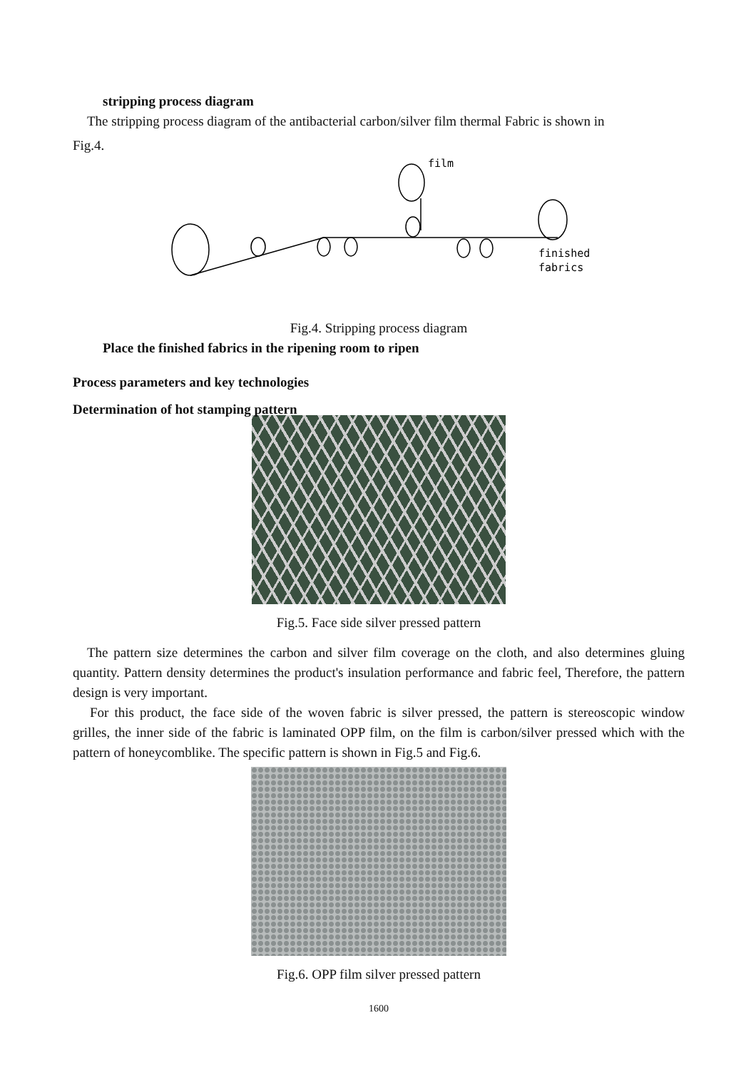stripping process diagram
The stripping process diagram of the antibacterial carbon/silver film thermal Fabric is shown in
Fig.4.
film
finished
fabrics
Fig.4. Stripping process diagram
Place the finished fabrics in the ripening room to ripen
Process parameters and key technologies
Determination of hot stamping pattern
Fig.5. Face side silver pressed pattern
The pattern size determines the carbon and silver film coverage on the cloth, and also determines gluing quantity. Pattern density determines the product's insulation performance and fabric feel, Therefore, the pattern design is very important.
For this product, the face side of the woven fabric is silver pressed, the pattern is stereoscopic window grilles, the inner side of the fabric is laminated OPP film, on the film is carbon/silver pressed which with the pattern of honeycomblike. The specific pattern is shown in Fig.5 and Fig.6.
Fig.6. OPP film silver pressed pattern
1600